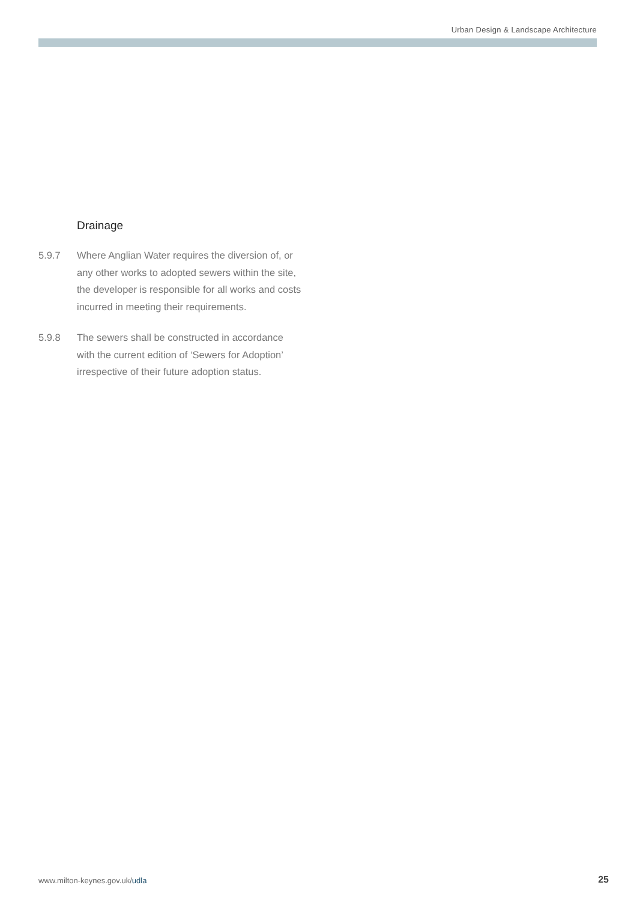Urban Design & Landscape Architecture
Drainage
5.9.7 Where Anglian Water requires the diversion of, or any other works to adopted sewers within the site, the developer is responsible for all works and costs incurred in meeting their requirements.
5.9.8 The sewers shall be constructed in accordance with the current edition of ‘Sewers for Adoption’ irrespective of their future adoption status.
www.milton-keynes.gov.uk/udla 25